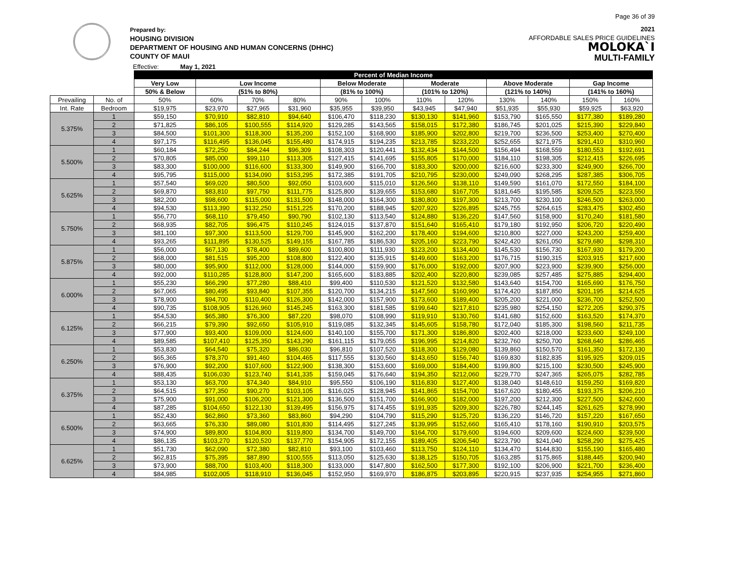Page 36 of 39
Prepared by:
HOUSING DIVISION
DEPARTMENT OF HOUSING AND HUMAN CONCERNS (DHHC)
COUNTY OF MAUI
2021
AFFORDABLE SALES PRICE GUIDELINES
MOLOKA`I
MULTI-FAMILY
Effective: May 1, 2021
| | | Percent of Median Income | | | | | | | | | | | |
| --- | --- | --- | --- | --- | --- | --- | --- | --- | --- | --- | --- | --- | --- |
| | | Very Low | Low Income | | | Below Moderate | | Moderate | | Above Moderate | | Gap Income | |
| | | 50% & Below | (51% to 80%) | | | (81% to 100%) | | (101% to 120%) | | (121% to 140%) | | (141% to 160%) | |
| Prevailing | No. of | 50% | 60% | 70% | 80% | 90% | 100% | 110% | 120% | 130% | 140% | 150% | 160% |
| Int. Rate | Bedroom | $19,975 | $23,970 | $27,965 | $31,960 | $35,955 | $39,950 | $43,945 | $47,940 | $51,935 | $55,930 | $59,925 | $63,920 |
| 5.375% | 1 | $59,150 | $70,910 | $82,810 | $94,640 | $106,470 | $118,230 | $130,130 | $141,960 | $153,790 | $165,550 | $177,380 | $189,280 |
| | 2 | $71,825 | $86,105 | $100,555 | $114,920 | $129,285 | $143,565 | $158,015 | $172,380 | $186,745 | $201,025 | $215,390 | $229,840 |
| | 3 | $84,500 | $101,300 | $118,300 | $135,200 | $152,100 | $168,900 | $185,900 | $202,800 | $219,700 | $236,500 | $253,400 | $270,400 |
| | 4 | $97,175 | $116,495 | $136,045 | $155,480 | $174,915 | $194,235 | $213,785 | $233,220 | $252,655 | $271,975 | $291,410 | $310,960 |
| 5.500% | 1 | $60,184 | $72,250 | $84,244 | $96,309 | $108,303 | $120,441 | $132,434 | $144,500 | $156,494 | $168,559 | $180,553 | $192,691 |
| | 2 | $70,805 | $85,000 | $99,110 | $113,305 | $127,415 | $141,695 | $155,805 | $170,000 | $184,110 | $198,305 | $212,415 | $226,695 |
| | 3 | $83,300 | $100,000 | $116,600 | $133,300 | $149,900 | $166,700 | $183,300 | $200,000 | $216,600 | $233,300 | $249,900 | $266,700 |
| | 4 | $95,795 | $115,000 | $134,090 | $153,295 | $172,385 | $191,705 | $210,795 | $230,000 | $249,090 | $268,295 | $287,385 | $306,705 |
| 5.625% | 1 | $57,540 | $69,020 | $80,500 | $92,050 | $103,600 | $115,010 | $126,560 | $138,110 | $149,590 | $161,070 | $172,550 | $184,100 |
| | 2 | $69,870 | $83,810 | $97,750 | $111,775 | $125,800 | $139,655 | $153,680 | $167,705 | $181,645 | $195,585 | $209,525 | $223,550 |
| | 3 | $82,200 | $98,600 | $115,000 | $131,500 | $148,000 | $164,300 | $180,800 | $197,300 | $213,700 | $230,100 | $246,500 | $263,000 |
| | 4 | $94,530 | $113,390 | $132,250 | $151,225 | $170,200 | $188,945 | $207,920 | $226,895 | $245,755 | $264,615 | $283,475 | $302,450 |
| 5.750% | 1 | $56,770 | $68,110 | $79,450 | $90,790 | $102,130 | $113,540 | $124,880 | $136,220 | $147,560 | $158,900 | $170,240 | $181,580 |
| | 2 | $68,935 | $82,705 | $96,475 | $110,245 | $124,015 | $137,870 | $151,640 | $165,410 | $179,180 | $192,950 | $206,720 | $220,490 |
| | 3 | $81,100 | $97,300 | $113,500 | $129,700 | $145,900 | $162,200 | $178,400 | $194,600 | $210,800 | $227,000 | $243,200 | $259,400 |
| | 4 | $93,265 | $111,895 | $130,525 | $149,155 | $167,785 | $186,530 | $205,160 | $223,790 | $242,420 | $261,050 | $279,680 | $298,310 |
| 5.875% | 1 | $56,000 | $67,130 | $78,400 | $89,600 | $100,800 | $111,930 | $123,200 | $134,400 | $145,530 | $156,730 | $167,930 | $179,200 |
| | 2 | $68,000 | $81,515 | $95,200 | $108,800 | $122,400 | $135,915 | $149,600 | $163,200 | $176,715 | $190,315 | $203,915 | $217,600 |
| | 3 | $80,000 | $95,900 | $112,000 | $128,000 | $144,000 | $159,900 | $176,000 | $192,000 | $207,900 | $223,900 | $239,900 | $256,000 |
| | 4 | $92,000 | $110,285 | $128,800 | $147,200 | $165,600 | $183,885 | $202,400 | $220,800 | $239,085 | $257,485 | $275,885 | $294,400 |
| 6.000% | 1 | $55,230 | $66,290 | $77,280 | $88,410 | $99,400 | $110,530 | $121,520 | $132,580 | $143,640 | $154,700 | $165,690 | $176,750 |
| | 2 | $67,065 | $80,495 | $93,840 | $107,355 | $120,700 | $134,215 | $147,560 | $160,990 | $174,420 | $187,850 | $201,195 | $214,625 |
| | 3 | $78,900 | $94,700 | $110,400 | $126,300 | $142,000 | $157,900 | $173,600 | $189,400 | $205,200 | $221,000 | $236,700 | $252,500 |
| | 4 | $90,735 | $108,905 | $126,960 | $145,245 | $163,300 | $181,585 | $199,640 | $217,810 | $235,980 | $254,150 | $272,205 | $290,375 |
| 6.125% | 1 | $54,530 | $65,380 | $76,300 | $87,220 | $98,070 | $108,990 | $119,910 | $130,760 | $141,680 | $152,600 | $163,520 | $174,370 |
| | 2 | $66,215 | $79,390 | $92,650 | $105,910 | $119,085 | $132,345 | $145,605 | $158,780 | $172,040 | $185,300 | $198,560 | $211,735 |
| | 3 | $77,900 | $93,400 | $109,000 | $124,600 | $140,100 | $155,700 | $171,300 | $186,800 | $202,400 | $218,000 | $233,600 | $249,100 |
| | 4 | $89,585 | $107,410 | $125,350 | $143,290 | $161,115 | $179,055 | $196,995 | $214,820 | $232,760 | $250,700 | $268,640 | $286,465 |
| 6.250% | 1 | $53,830 | $64,540 | $75,320 | $86,030 | $96,810 | $107,520 | $118,300 | $129,080 | $139,860 | $150,570 | $161,350 | $172,130 |
| | 2 | $65,365 | $78,370 | $91,460 | $104,465 | $117,555 | $130,560 | $143,650 | $156,740 | $169,830 | $182,835 | $195,925 | $209,015 |
| | 3 | $76,900 | $92,200 | $107,600 | $122,900 | $138,300 | $153,600 | $169,000 | $184,400 | $199,800 | $215,100 | $230,500 | $245,900 |
| | 4 | $88,435 | $106,030 | $123,740 | $141,335 | $159,045 | $176,640 | $194,350 | $212,060 | $229,770 | $247,365 | $265,075 | $282,785 |
| 6.375% | 1 | $53,130 | $63,700 | $74,340 | $84,910 | $95,550 | $106,190 | $116,830 | $127,400 | $138,040 | $148,610 | $159,250 | $169,820 |
| | 2 | $64,515 | $77,350 | $90,270 | $103,105 | $116,025 | $128,945 | $141,865 | $154,700 | $167,620 | $180,455 | $193,375 | $206,210 |
| | 3 | $75,900 | $91,000 | $106,200 | $121,300 | $136,500 | $151,700 | $166,900 | $182,000 | $197,200 | $212,300 | $227,500 | $242,600 |
| | 4 | $87,285 | $104,650 | $122,130 | $139,495 | $156,975 | $174,455 | $191,935 | $209,300 | $226,780 | $244,145 | $261,625 | $278,990 |
| 6.500% | 1 | $52,430 | $62,860 | $73,360 | $83,860 | $94,290 | $104,790 | $115,290 | $125,720 | $136,220 | $146,720 | $157,220 | $167,650 |
| | 2 | $63,665 | $76,330 | $89,080 | $101,830 | $114,495 | $127,245 | $139,995 | $152,660 | $165,410 | $178,160 | $190,910 | $203,575 |
| | 3 | $74,900 | $89,800 | $104,800 | $119,800 | $134,700 | $149,700 | $164,700 | $179,600 | $194,600 | $209,600 | $224,600 | $239,500 |
| | 4 | $86,135 | $103,270 | $120,520 | $137,770 | $154,905 | $172,155 | $189,405 | $206,540 | $223,790 | $241,040 | $258,290 | $275,425 |
| 6.625% | 1 | $51,730 | $62,090 | $72,380 | $82,810 | $93,100 | $103,460 | $113,750 | $124,110 | $134,470 | $144,830 | $155,190 | $165,480 |
| | 2 | $62,815 | $75,395 | $87,890 | $100,555 | $113,050 | $125,630 | $138,125 | $150,705 | $163,285 | $175,865 | $188,445 | $200,940 |
| | 3 | $73,900 | $88,700 | $103,400 | $118,300 | $133,000 | $147,800 | $162,500 | $177,300 | $192,100 | $206,900 | $221,700 | $236,400 |
| | 4 | $84,985 | $102,005 | $118,910 | $136,045 | $152,950 | $169,970 | $186,875 | $203,895 | $220,915 | $237,935 | $254,955 | $271,860 |